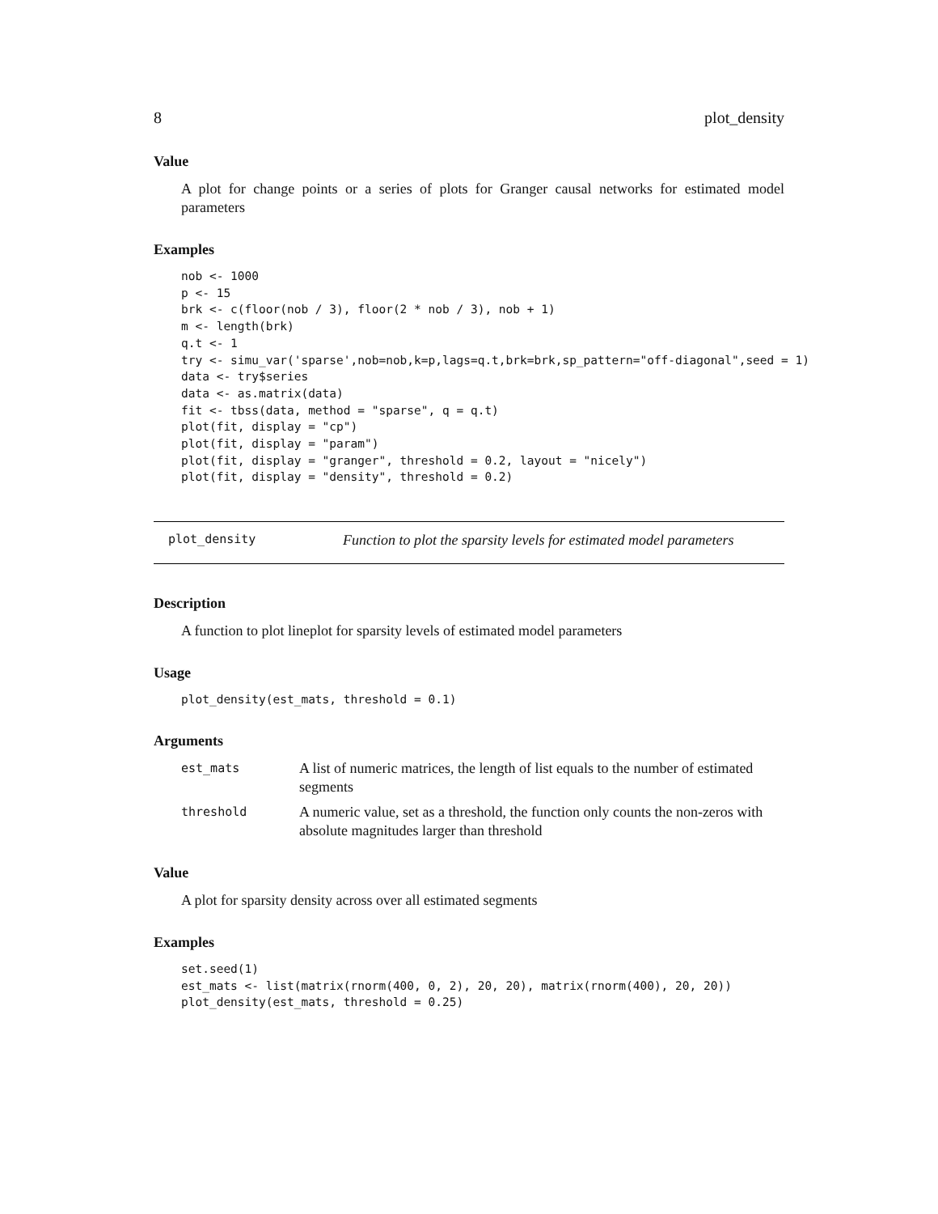8 plot_density
Value
A plot for change points or a series of plots for Granger causal networks for estimated model parameters
Examples
nob <- 1000
p <- 15
brk <- c(floor(nob / 3), floor(2 * nob / 3), nob + 1)
m <- length(brk)
q.t <- 1
try <- simu_var('sparse',nob=nob,k=p,lags=q.t,brk=brk,sp_pattern="off-diagonal",seed = 1)
data <- try$series
data <- as.matrix(data)
fit <- tbss(data, method = "sparse", q = q.t)
plot(fit, display = "cp")
plot(fit, display = "param")
plot(fit, display = "granger", threshold = 0.2, layout = "nicely")
plot(fit, display = "density", threshold = 0.2)
plot_density Function to plot the sparsity levels for estimated model parameters
Description
A function to plot lineplot for sparsity levels of estimated model parameters
Usage
plot_density(est_mats, threshold = 0.1)
Arguments
| est_mats | A list of numeric matrices, the length of list equals to the number of estimated segments |
| threshold | A numeric value, set as a threshold, the function only counts the non-zeros with absolute magnitudes larger than threshold |
Value
A plot for sparsity density across over all estimated segments
Examples
set.seed(1)
est_mats <- list(matrix(rnorm(400, 0, 2), 20, 20), matrix(rnorm(400), 20, 20))
plot_density(est_mats, threshold = 0.25)